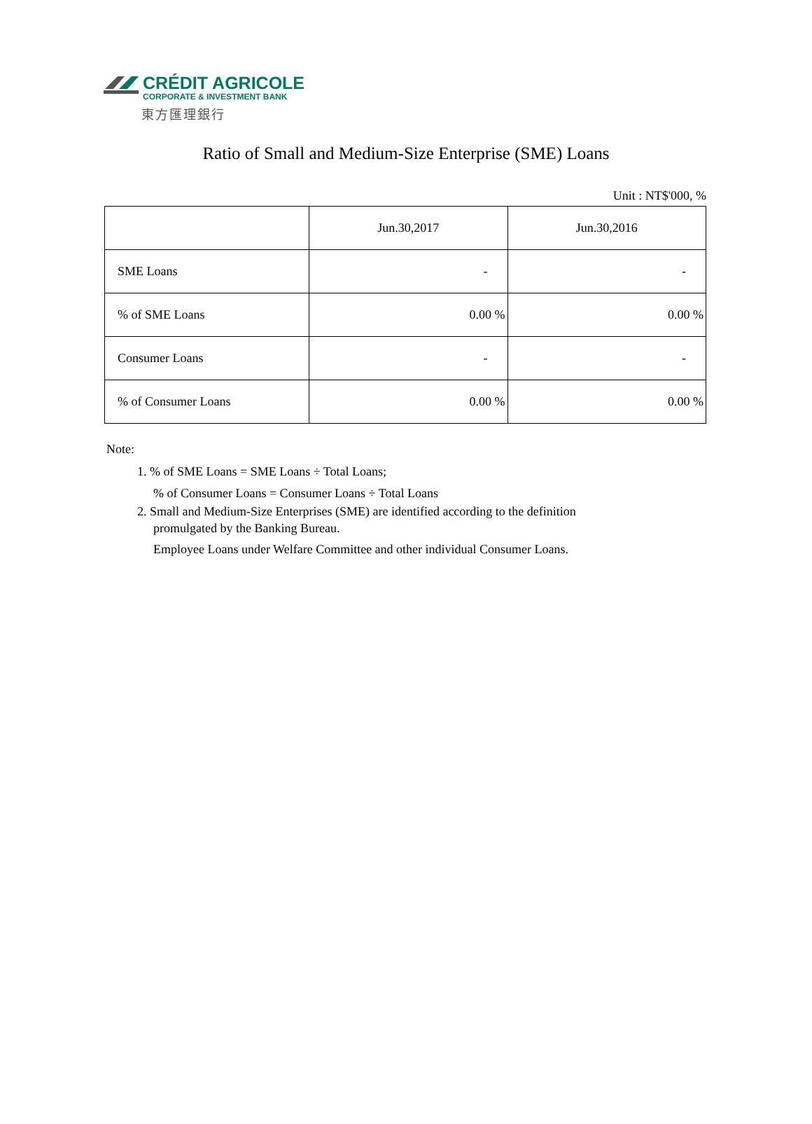CRÉDIT AGRICOLE
CORPORATE & INVESTMENT BANK
東方匯理銀行
Ratio of Small and Medium-Size Enterprise (SME) Loans
Unit : NT$'000, %
| | Jun.30,2017 | Jun.30,2016 |
| --- | --- | --- |
| SME Loans | - | - |
| % of SME Loans | 0.00 % | 0.00 % |
| Consumer Loans | - | - |
| % of Consumer Loans | 0.00 % | 0.00 % |
Note:
1. % of SME Loans = SME Loans ÷ Total Loans;
% of Consumer Loans = Consumer Loans ÷ Total Loans
2. Small and Medium-Size Enterprises (SME) are identified according to the definition
promulgated by the Banking Bureau.
Employee Loans under Welfare Committee and other individual Consumer Loans.